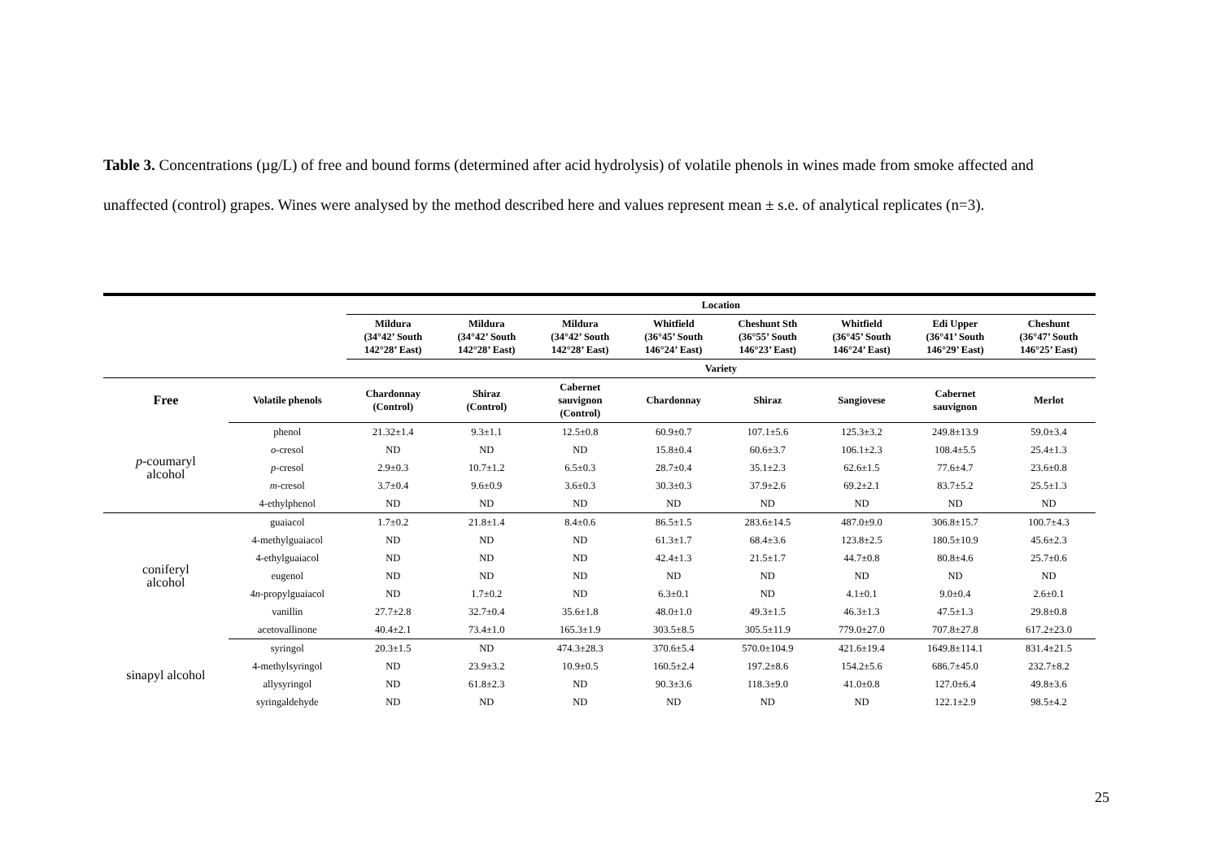Table 3. Concentrations (µg/L) of free and bound forms (determined after acid hydrolysis) of volatile phenols in wines made from smoke affected and unaffected (control) grapes. Wines were analysed by the method described here and values represent mean ± s.e. of analytical replicates (n=3).
| | | Location | | | | | | | |
| --- | --- | --- | --- | --- | --- | --- | --- | --- | --- |
| | | Mildura (34°42’ South 142°28’ East) | Mildura (34°42’ South 142°28’ East) | Mildura (34°42’ South 142°28’ East) | Whitfield (36°45’ South 146°24’ East) | Cheshunt Sth (36°55’ South 146°23’ East) | Whitfield (36°45’ South 146°24’ East) | Edi Upper (36°41’ South 146°29’ East) | Cheshunt (36°47’ South 146°25’ East) |
| | | Variety | | | | | | | |
| Free | Volatile phenols | Chardonnay (Control) | Shiraz (Control) | Cabernet sauvignon (Control) | Chardonnay | Shiraz | Sangiovese | Cabernet sauvignon | Merlot |
| p -coumaryl alcohol | phenol | 21.32±1.4 | 9.3±1.1 | 12.5±0.8 | 60.9±0.7 | 107.1±5.6 | 125.3±3.2 | 249.8±13.9 | 59.0±3.4 |
| | o -cresol | ND | ND | ND | 15.8±0.4 | 60.6±3.7 | 106.1±2.3 | 108.4±5.5 | 25.4±1.3 |
| | p -cresol | 2.9±0.3 | 10.7±1.2 | 6.5±0.3 | 28.7±0.4 | 35.1±2.3 | 62.6±1.5 | 77.6±4.7 | 23.6±0.8 |
| | m -cresol | 3.7±0.4 | 9.6±0.9 | 3.6±0.3 | 30.3±0.3 | 37.9±2.6 | 69.2±2.1 | 83.7±5.2 | 25.5±1.3 |
| | 4-ethylphenol | ND | ND | ND | ND | ND | ND | ND | ND |
| coniferyl alcohol | guaiacol | 1.7±0.2 | 21.8±1.4 | 8.4±0.6 | 86.5±1.5 | 283.6±14.5 | 487.0±9.0 | 306.8±15.7 | 100.7±4.3 |
| | 4-methylguaiacol | ND | ND | ND | 61.3±1.7 | 68.4±3.6 | 123.8±2.5 | 180.5±10.9 | 45.6±2.3 |
| | 4-ethylguaiacol | ND | ND | ND | 42.4±1.3 | 21.5±1.7 | 44.7±0.8 | 80.8±4.6 | 25.7±0.6 |
| | eugenol | ND | ND | ND | ND | ND | ND | ND | ND |
| | 4 n -propylguaiacol | ND | 1.7±0.2 | ND | 6.3±0.1 | ND | 4.1±0.1 | 9.0±0.4 | 2.6±0.1 |
| | vanillin | 27.7±2.8 | 32.7±0.4 | 35.6±1.8 | 48.0±1.0 | 49.3±1.5 | 46.3±1.3 | 47.5±1.3 | 29.8±0.8 |
| | acetovallinone | 40.4±2.1 | 73.4±1.0 | 165.3±1.9 | 303.5±8.5 | 305.5±11.9 | 779.0±27.0 | 707.8±27.8 | 617.2±23.0 |
| sinapyl alcohol | syringol | 20.3±1.5 | ND | 474.3±28.3 | 370.6±5.4 | 570.0±104.9 | 421.6±19.4 | 1649.8±114.1 | 831.4±21.5 |
| | 4-methylsyringol | ND | 23.9±3.2 | 10.9±0.5 | 160.5±2.4 | 197.2±8.6 | 154.2±5.6 | 686.7±45.0 | 232.7±8.2 |
| | allysyringol | ND | 61.8±2.3 | ND | 90.3±3.6 | 118.3±9.0 | 41.0±0.8 | 127.0±6.4 | 49.8±3.6 |
| | syringaldehyde | ND | ND | ND | ND | ND | ND | 122.1±2.9 | 98.5±4.2 |
25